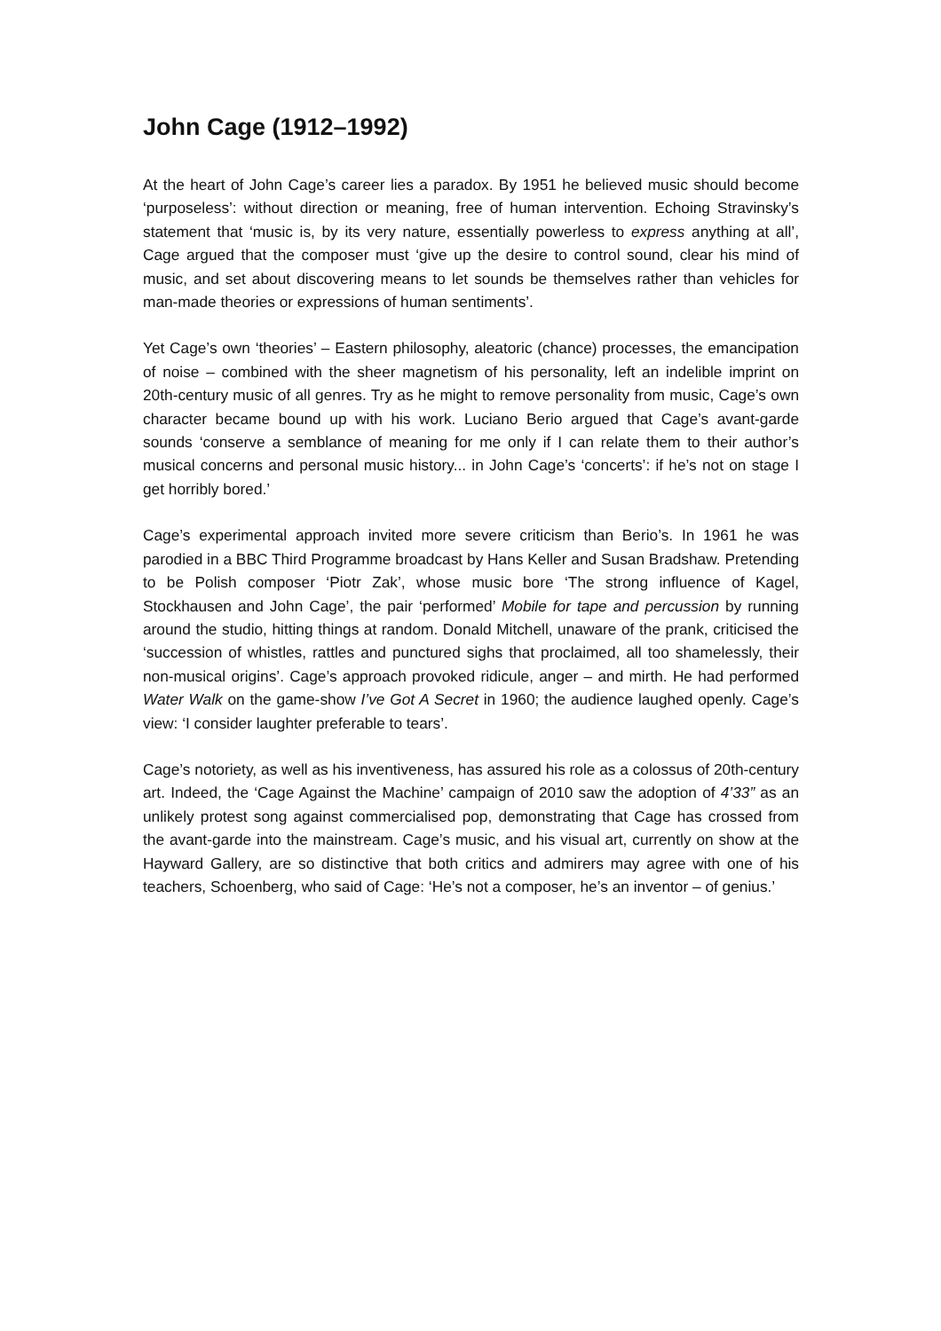John Cage (1912–1992)
At the heart of John Cage’s career lies a paradox. By 1951 he believed music should become ‘purposeless’: without direction or meaning, free of human intervention. Echoing Stravinsky’s statement that ‘music is, by its very nature, essentially powerless to express anything at all’, Cage argued that the composer must ‘give up the desire to control sound, clear his mind of music, and set about discovering means to let sounds be themselves rather than vehicles for man-made theories or expressions of human sentiments’.
Yet Cage’s own ‘theories’ – Eastern philosophy, aleatoric (chance) processes, the emancipation of noise – combined with the sheer magnetism of his personality, left an indelible imprint on 20th-century music of all genres. Try as he might to remove personality from music, Cage’s own character became bound up with his work. Luciano Berio argued that Cage’s avant-garde sounds ‘conserve a semblance of meaning for me only if I can relate them to their author’s musical concerns and personal music history... in John Cage’s ‘concerts’: if he’s not on stage I get horribly bored.’
Cage’s experimental approach invited more severe criticism than Berio’s. In 1961 he was parodied in a BBC Third Programme broadcast by Hans Keller and Susan Bradshaw. Pretending to be Polish composer ‘Piotr Zak’, whose music bore ‘The strong influence of Kagel, Stockhausen and John Cage’, the pair ‘performed’ Mobile for tape and percussion by running around the studio, hitting things at random. Donald Mitchell, unaware of the prank, criticised the ‘succession of whistles, rattles and punctured sighs that proclaimed, all too shamelessly, their non-musical origins’. Cage’s approach provoked ridicule, anger – and mirth. He had performed Water Walk on the game-show I’ve Got A Secret in 1960; the audience laughed openly. Cage’s view: ‘I consider laughter preferable to tears’.
Cage’s notoriety, as well as his inventiveness, has assured his role as a colossus of 20th-century art. Indeed, the ‘Cage Against the Machine’ campaign of 2010 saw the adoption of 4’33” as an unlikely protest song against commercialised pop, demonstrating that Cage has crossed from the avant-garde into the mainstream. Cage’s music, and his visual art, currently on show at the Hayward Gallery, are so distinctive that both critics and admirers may agree with one of his teachers, Schoenberg, who said of Cage: ‘He’s not a composer, he’s an inventor – of genius.’